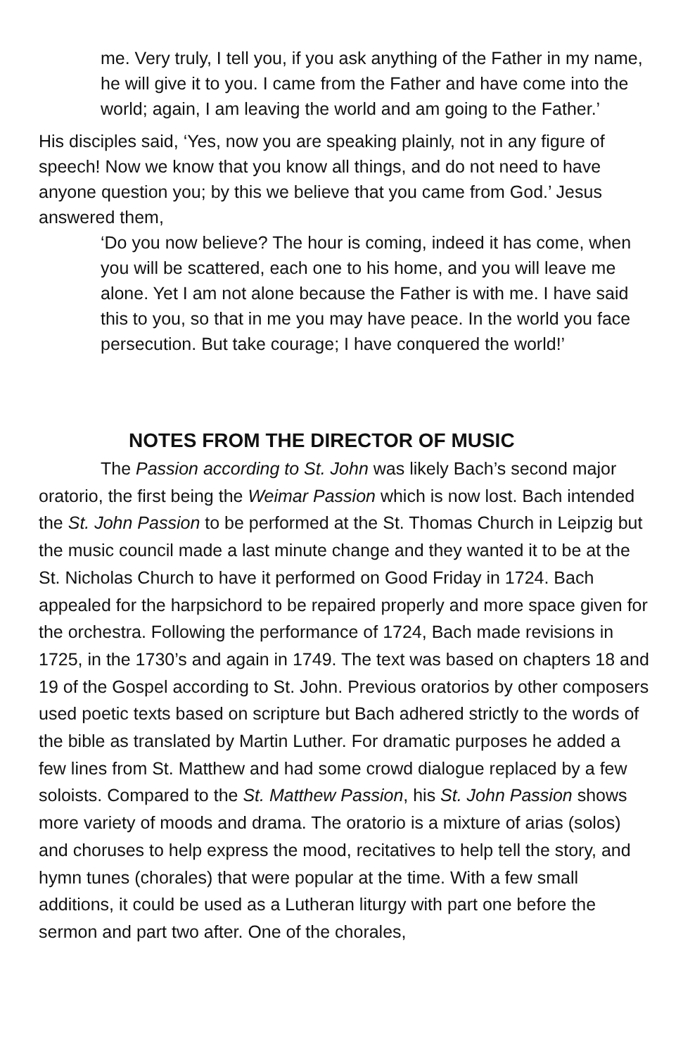me. Very truly, I tell you, if you ask anything of the Father in my name, he will give it to you. I came from the Father and have come into the world; again, I am leaving the world and am going to the Father.’
His disciples said, ‘Yes, now you are speaking plainly, not in any figure of speech! Now we know that you know all things, and do not need to have anyone question you; by this we believe that you came from God.’ Jesus answered them,
‘Do you now believe? The hour is coming, indeed it has come, when you will be scattered, each one to his home, and you will leave me alone. Yet I am not alone because the Father is with me. I have said this to you, so that in me you may have peace. In the world you face persecution. But take courage; I have conquered the world!’
NOTES FROM THE DIRECTOR OF MUSIC
The Passion according to St. John was likely Bach’s second major oratorio, the first being the Weimar Passion which is now lost. Bach intended the St. John Passion to be performed at the St. Thomas Church in Leipzig but the music council made a last minute change and they wanted it to be at the St. Nicholas Church to have it performed on Good Friday in 1724. Bach appealed for the harpsichord to be repaired properly and more space given for the orchestra. Following the performance of 1724, Bach made revisions in 1725, in the 1730’s and again in 1749. The text was based on chapters 18 and 19 of the Gospel according to St. John. Previous oratorios by other composers used poetic texts based on scripture but Bach adhered strictly to the words of the bible as translated by Martin Luther. For dramatic purposes he added a few lines from St. Matthew and had some crowd dialogue replaced by a few soloists. Compared to the St. Matthew Passion, his St. John Passion shows more variety of moods and drama. The oratorio is a mixture of arias (solos) and choruses to help express the mood, recitatives to help tell the story, and hymn tunes (chorales) that were popular at the time. With a few small additions, it could be used as a Lutheran liturgy with part one before the sermon and part two after. One of the chorales,